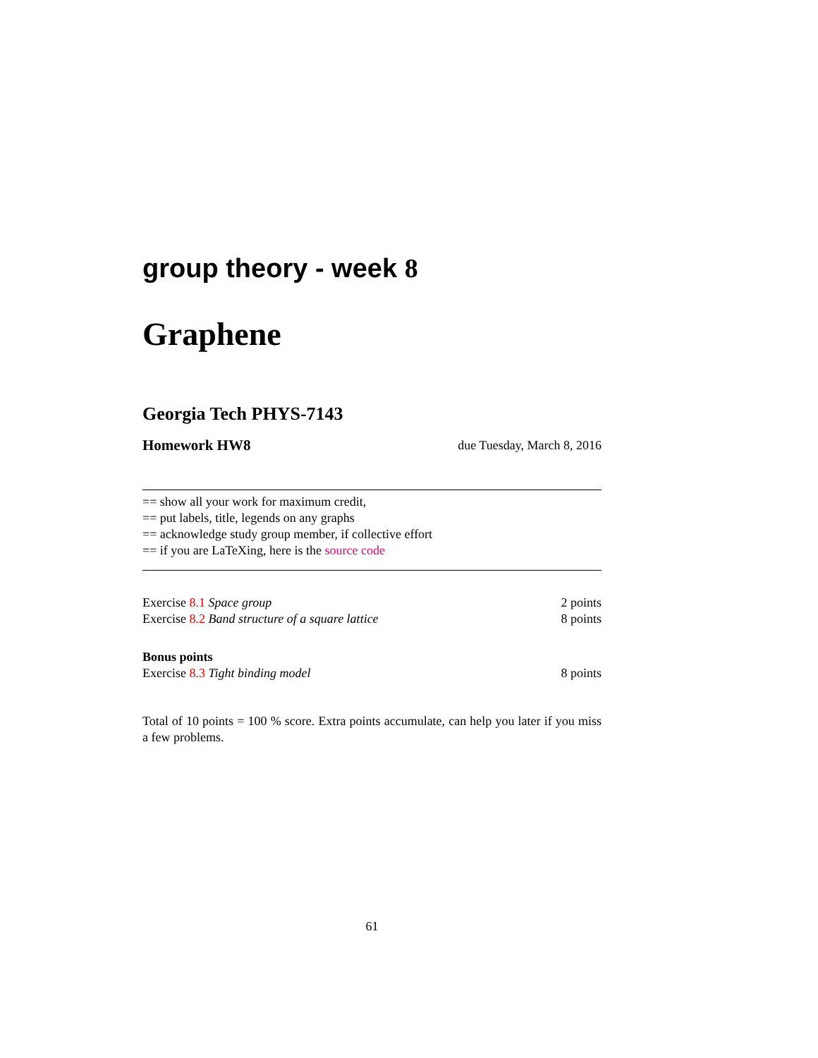group theory - week 8
Graphene
Georgia Tech PHYS-7143
Homework HW8 due Tuesday, March 8, 2016
== show all your work for maximum credit,
== put labels, title, legends on any graphs
== acknowledge study group member, if collective effort
== if you are LaTeXing, here is the source code
Exercise 8.1 Space group 2 points
Exercise 8.2 Band structure of a square lattice 8 points
Bonus points
Exercise 8.3 Tight binding model 8 points
Total of 10 points = 100 % score. Extra points accumulate, can help you later if you miss a few problems.
61